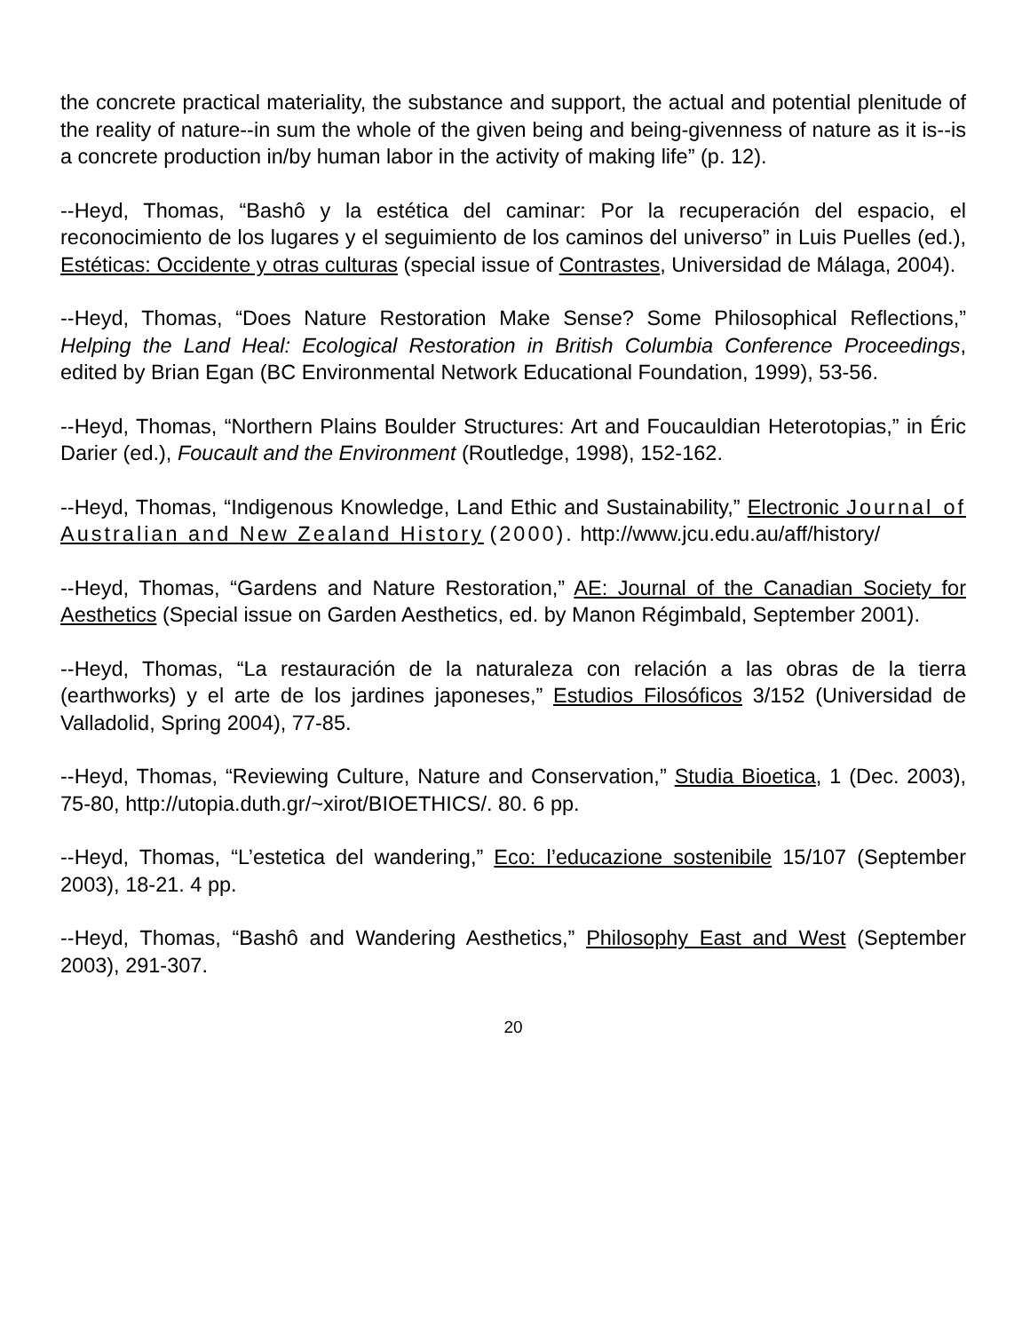the concrete practical materiality, the substance and support, the actual and potential plenitude of the reality of nature--in sum the whole of the given being and being-givenness of nature as it is--is a concrete production in/by human labor in the activity of making life” (p. 12).
--Heyd, Thomas, “Bashô y la estética del caminar: Por la recuperación del espacio, el reconocimiento de los lugares y el seguimiento de los caminos del universo” in Luis Puelles (ed.), Estéticas: Occidente y otras culturas (special issue of Contrastes, Universidad de Málaga, 2004).
--Heyd, Thomas, “Does Nature Restoration Make Sense? Some Philosophical Reflections,” Helping the Land Heal: Ecological Restoration in British Columbia Conference Proceedings, edited by Brian Egan (BC Environmental Network Educational Foundation, 1999), 53-56.
--Heyd, Thomas, “Northern Plains Boulder Structures: Art and Foucauldian Heterotopias,” in Éric Darier (ed.), Foucault and the Environment (Routledge, 1998), 152-162.
--Heyd, Thomas, “Indigenous Knowledge, Land Ethic and Sustainability,” Electronic Journal of Australian and New Zealand History (2000). http://www.jcu.edu.au/aff/history/
--Heyd, Thomas, “Gardens and Nature Restoration,” AE: Journal of the Canadian Society for Aesthetics (Special issue on Garden Aesthetics, ed. by Manon Régimbald, September 2001).
--Heyd, Thomas, “La restauración de la naturaleza con relación a las obras de la tierra (earthworks) y el arte de los jardines japoneses,” Estudios Filosóficos 3/152 (Universidad de Valladolid, Spring 2004), 77-85.
--Heyd, Thomas, “Reviewing Culture, Nature and Conservation,” Studia Bioetica, 1 (Dec. 2003), 75-80, http://utopia.duth.gr/~xirot/BIOETHICS/. 80. 6 pp.
--Heyd, Thomas, “L’estetica del wandering,” Eco: l’educazione sostenibile 15/107 (September 2003), 18-21. 4 pp.
--Heyd, Thomas, “Bashô and Wandering Aesthetics,” Philosophy East and West (September 2003), 291-307.
20